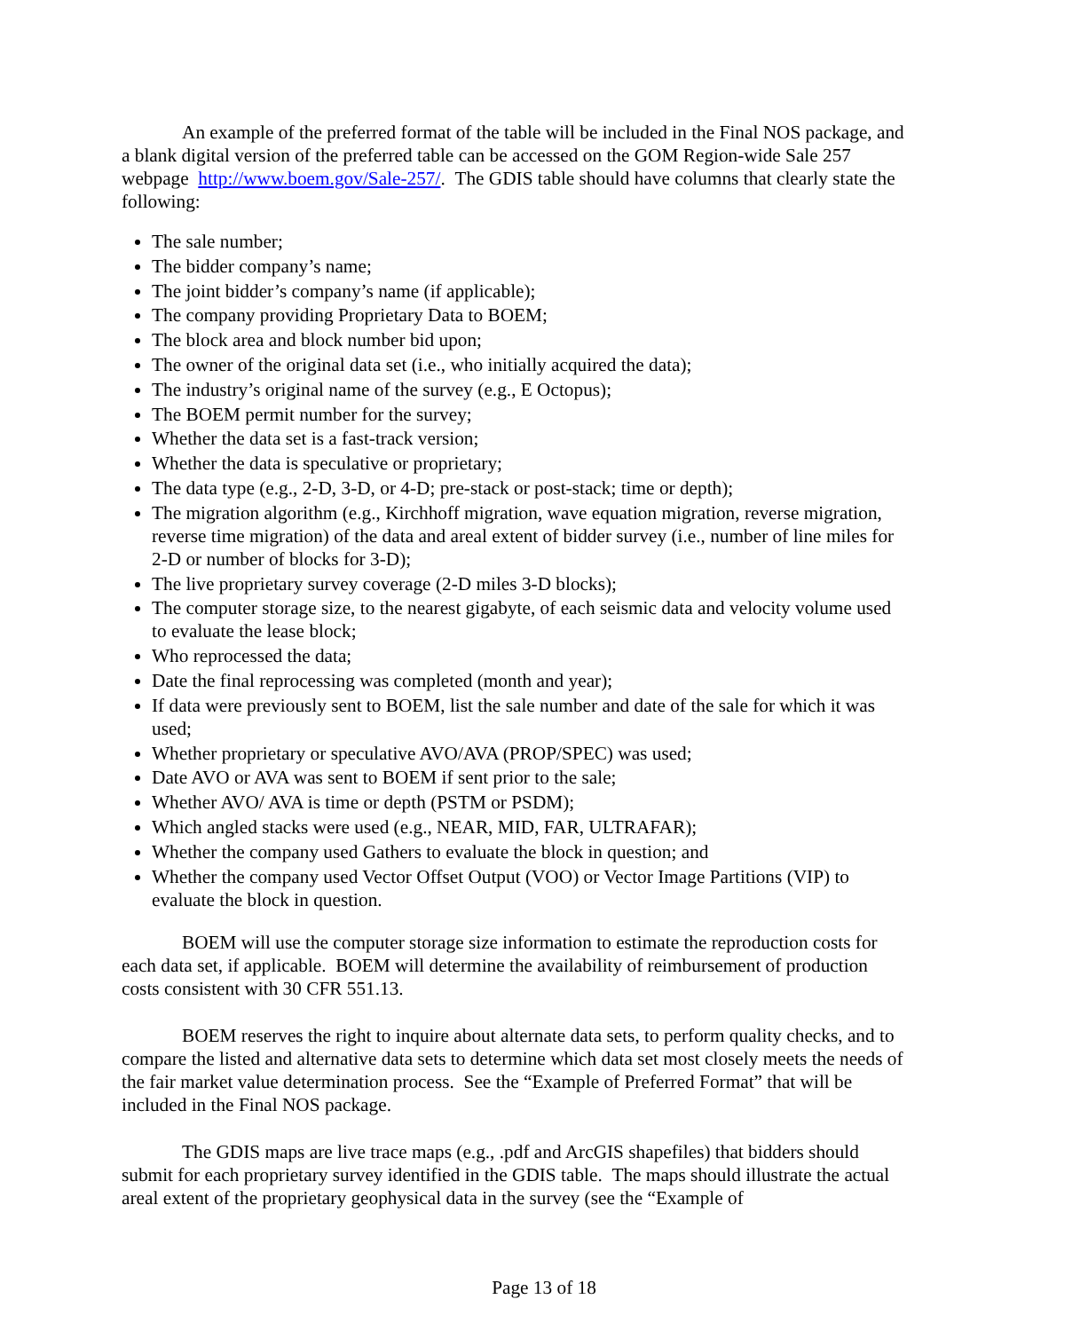An example of the preferred format of the table will be included in the Final NOS package, and a blank digital version of the preferred table can be accessed on the GOM Region-wide Sale 257 webpage http://www.boem.gov/Sale-257/. The GDIS table should have columns that clearly state the following:
The sale number;
The bidder company’s name;
The joint bidder’s company’s name (if applicable);
The company providing Proprietary Data to BOEM;
The block area and block number bid upon;
The owner of the original data set (i.e., who initially acquired the data);
The industry’s original name of the survey (e.g., E Octopus);
The BOEM permit number for the survey;
Whether the data set is a fast-track version;
Whether the data is speculative or proprietary;
The data type (e.g., 2-D, 3-D, or 4-D; pre-stack or post-stack; time or depth);
The migration algorithm (e.g., Kirchhoff migration, wave equation migration, reverse migration, reverse time migration) of the data and areal extent of bidder survey (i.e., number of line miles for 2-D or number of blocks for 3-D);
The live proprietary survey coverage (2-D miles 3-D blocks);
The computer storage size, to the nearest gigabyte, of each seismic data and velocity volume used to evaluate the lease block;
Who reprocessed the data;
Date the final reprocessing was completed (month and year);
If data were previously sent to BOEM, list the sale number and date of the sale for which it was used;
Whether proprietary or speculative AVO/AVA (PROP/SPEC) was used;
Date AVO or AVA was sent to BOEM if sent prior to the sale;
Whether AVO/ AVA is time or depth (PSTM or PSDM);
Which angled stacks were used (e.g., NEAR, MID, FAR, ULTRAFAR);
Whether the company used Gathers to evaluate the block in question; and
Whether the company used Vector Offset Output (VOO) or Vector Image Partitions (VIP) to evaluate the block in question.
BOEM will use the computer storage size information to estimate the reproduction costs for each data set, if applicable. BOEM will determine the availability of reimbursement of production costs consistent with 30 CFR 551.13.
BOEM reserves the right to inquire about alternate data sets, to perform quality checks, and to compare the listed and alternative data sets to determine which data set most closely meets the needs of the fair market value determination process. See the “Example of Preferred Format” that will be included in the Final NOS package.
The GDIS maps are live trace maps (e.g., .pdf and ArcGIS shapefiles) that bidders should submit for each proprietary survey identified in the GDIS table. The maps should illustrate the actual areal extent of the proprietary geophysical data in the survey (see the “Example of
Page 13 of 18